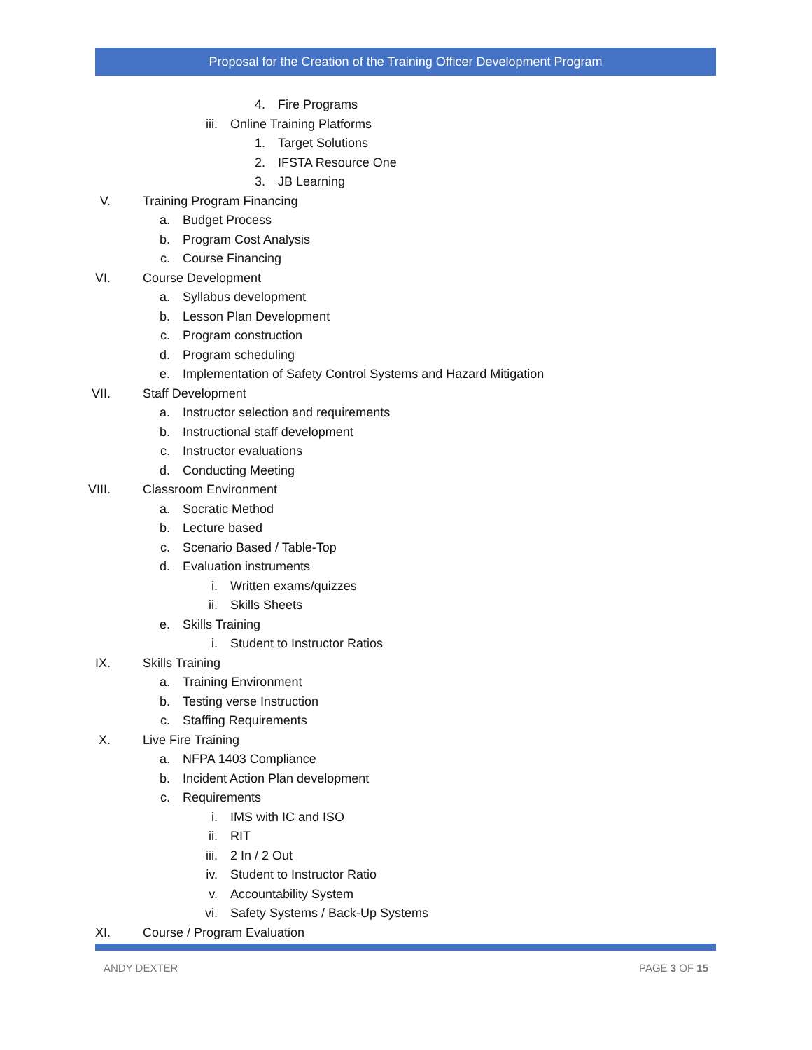Proposal for the Creation of the Training Officer Development Program
4. Fire Programs
iii. Online Training Platforms
1. Target Solutions
2. IFSTA Resource One
3. JB Learning
V. Training Program Financing
a. Budget Process
b. Program Cost Analysis
c. Course Financing
VI. Course Development
a. Syllabus development
b. Lesson Plan Development
c. Program construction
d. Program scheduling
e. Implementation of Safety Control Systems and Hazard Mitigation
VII. Staff Development
a. Instructor selection and requirements
b. Instructional staff development
c. Instructor evaluations
d. Conducting Meeting
VIII. Classroom Environment
a. Socratic Method
b. Lecture based
c. Scenario Based / Table-Top
d. Evaluation instruments
i. Written exams/quizzes
ii. Skills Sheets
e. Skills Training
i. Student to Instructor Ratios
IX. Skills Training
a. Training Environment
b. Testing verse Instruction
c. Staffing Requirements
X. Live Fire Training
a. NFPA 1403 Compliance
b. Incident Action Plan development
c. Requirements
i. IMS with IC and ISO
ii. RIT
iii. 2 In / 2 Out
iv. Student to Instructor Ratio
v. Accountability System
vi. Safety Systems / Back-Up Systems
XI. Course / Program Evaluation
ANDY DEXTER PAGE 3 OF 15